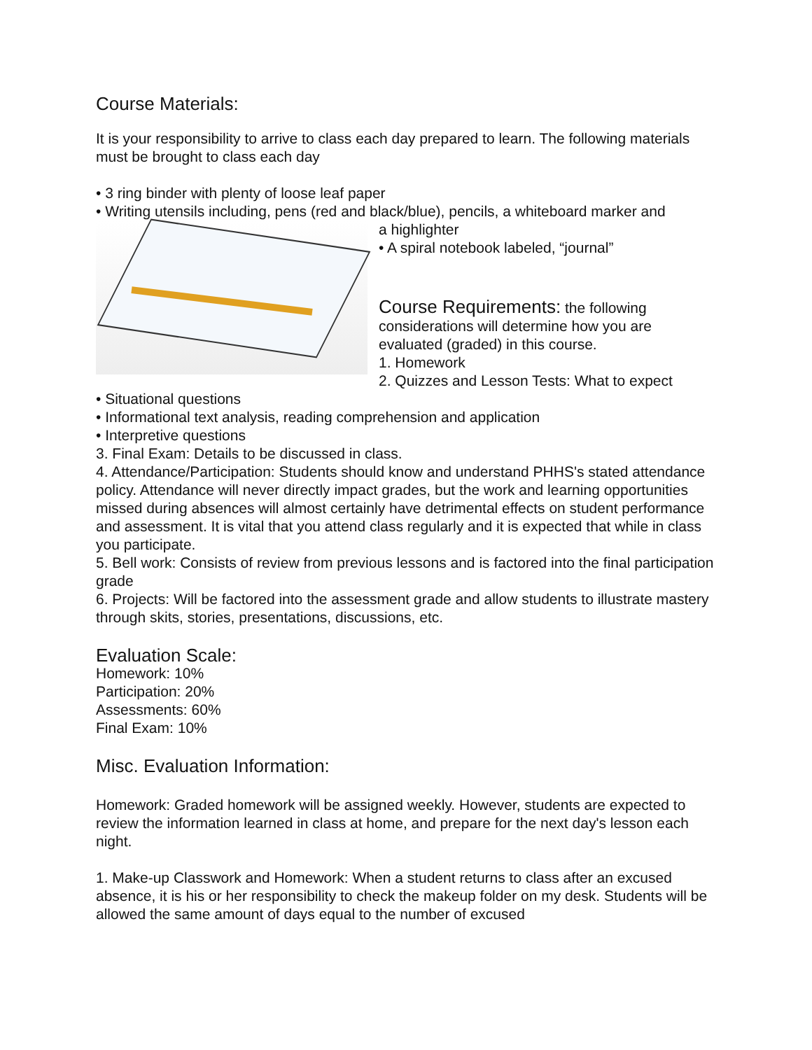Course Materials:
It is your responsibility to arrive to class each day prepared to learn. The following materials must be brought to class each day
• 3 ring binder with plenty of loose leaf paper
• Writing utensils including, pens (red and black/blue), pencils, a whiteboard marker and
a highlighter
• A spiral notebook labeled, “journal”
Course Requirements: the following considerations will determine how you are evaluated (graded) in this course.
1. Homework
2. Quizzes and Lesson Tests: What to expect
• Situational questions
• Informational text analysis, reading comprehension and application
• Interpretive questions
3. Final Exam: Details to be discussed in class.
4. Attendance/Participation: Students should know and understand PHHS's stated attendance policy. Attendance will never directly impact grades, but the work and learning opportunities missed during absences will almost certainly have detrimental effects on student performance and assessment. It is vital that you attend class regularly and it is expected that while in class you participate.
5. Bell work: Consists of review from previous lessons and is factored into the final participation grade
6. Projects: Will be factored into the assessment grade and allow students to illustrate mastery through skits, stories, presentations, discussions, etc.
Evaluation Scale:
Homework: 10%
Participation: 20%
Assessments: 60%
Final Exam: 10%
Misc. Evaluation Information:
Homework: Graded homework will be assigned weekly. However, students are expected to review the information learned in class at home, and prepare for the next day's lesson each night.
1. Make-up Classwork and Homework: When a student returns to class after an excused absence, it is his or her responsibility to check the makeup folder on my desk. Students will be allowed the same amount of days equal to the number of excused